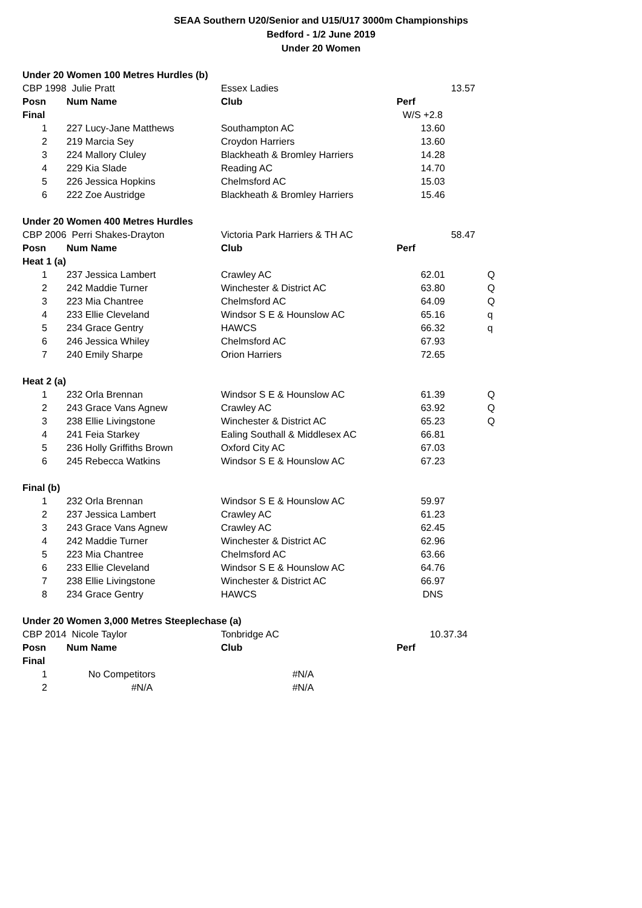SEAA Southern U20/Senior and U15/U17 3000m Championships
Bedford - 1/2 June 2019
Under 20 Women
| Under 20 Women 100 Metres Hurdles (b) | | | | |
| CBP 1998 | Julie Pratt | Essex Ladies | 13.57 | |
| Posn | Num Name | Club | Perf | |
| Final | | | W/S +2.8 | |
| 1 | 227 Lucy-Jane Matthews | Southampton AC | 13.60 | |
| 2 | 219 Marcia Sey | Croydon Harriers | 13.60 | |
| 3 | 224 Mallory Cluley | Blackheath & Bromley Harriers | 14.28 | |
| 4 | 229 Kia Slade | Reading AC | 14.70 | |
| 5 | 226 Jessica Hopkins | Chelmsford AC | 15.03 | |
| 6 | 222 Zoe Austridge | Blackheath & Bromley Harriers | 15.46 | |
| Under 20 Women 400 Metres Hurdles | | | | |
| CBP 2006 | Perri Shakes-Drayton | Victoria Park Harriers & TH AC | 58.47 | |
| Posn | Num Name | Club | Perf | |
| Heat 1 (a) | | | | |
| 1 | 237 Jessica Lambert | Crawley AC | 62.01 | Q |
| 2 | 242 Maddie Turner | Winchester & District AC | 63.80 | Q |
| 3 | 223 Mia Chantree | Chelmsford AC | 64.09 | Q |
| 4 | 233 Ellie Cleveland | Windsor S E & Hounslow AC | 65.16 | q |
| 5 | 234 Grace Gentry | HAWCS | 66.32 | q |
| 6 | 246 Jessica Whiley | Chelmsford AC | 67.93 | |
| 7 | 240 Emily Sharpe | Orion Harriers | 72.65 | |
| Heat 2 (a) | | | | |
| 1 | 232 Orla Brennan | Windsor S E & Hounslow AC | 61.39 | Q |
| 2 | 243 Grace Vans Agnew | Crawley AC | 63.92 | Q |
| 3 | 238 Ellie Livingstone | Winchester & District AC | 65.23 | Q |
| 4 | 241 Feia Starkey | Ealing Southall & Middlesex AC | 66.81 | |
| 5 | 236 Holly Griffiths Brown | Oxford City AC | 67.03 | |
| 6 | 245 Rebecca Watkins | Windsor S E & Hounslow AC | 67.23 | |
| Final (b) | | | | |
| 1 | 232 Orla Brennan | Windsor S E & Hounslow AC | 59.97 | |
| 2 | 237 Jessica Lambert | Crawley AC | 61.23 | |
| 3 | 243 Grace Vans Agnew | Crawley AC | 62.45 | |
| 4 | 242 Maddie Turner | Winchester & District AC | 62.96 | |
| 5 | 223 Mia Chantree | Chelmsford AC | 63.66 | |
| 6 | 233 Ellie Cleveland | Windsor S E & Hounslow AC | 64.76 | |
| 7 | 238 Ellie Livingstone | Winchester & District AC | 66.97 | |
| 8 | 234 Grace Gentry | HAWCS | DNS | |
| Under 20 Women 3,000 Metres Steeplechase (a) | | | | |
| CBP 2014 | Nicole Taylor | Tonbridge AC | 10.37.34 | |
| Posn | Num Name | Club | Perf | |
| Final | | | | |
| 1 | No Competitors | #N/A | | |
| 2 | #N/A | #N/A | | |